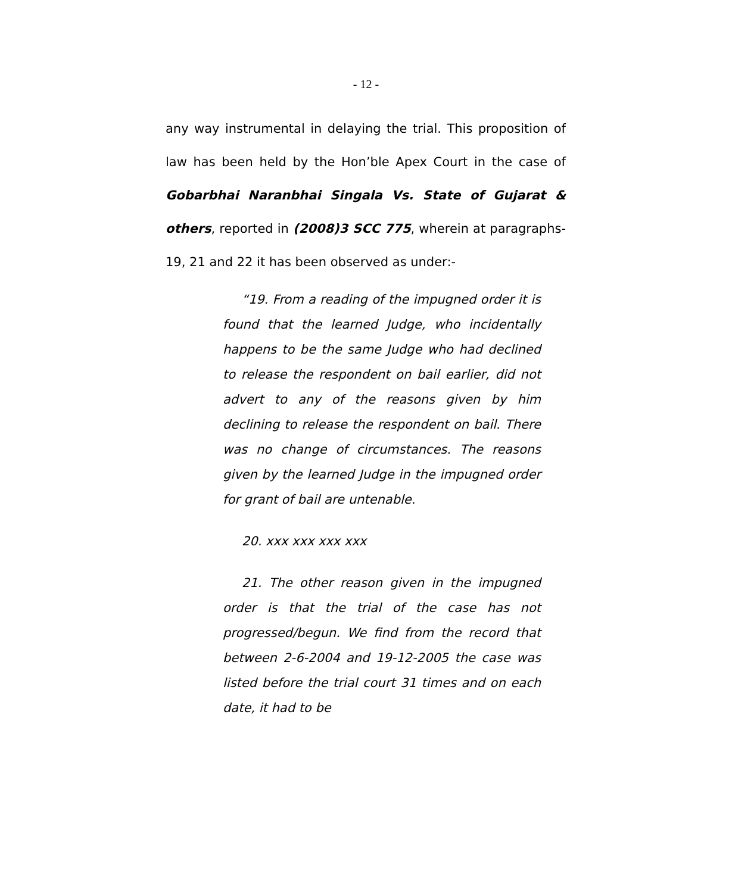- 12 -
any way instrumental in delaying the trial. This proposition of law has been held by the Hon’ble Apex Court in the case of Gobarbhai Naranbhai Singala Vs. State of Gujarat & others, reported in (2008)3 SCC 775, wherein at paragraphs-19, 21 and 22 it has been observed as under:-
“19. From a reading of the impugned order it is found that the learned Judge, who incidentally happens to be the same Judge who had declined to release the respondent on bail earlier, did not advert to any of the reasons given by him declining to release the respondent on bail. There was no change of circumstances. The reasons given by the learned Judge in the impugned order for grant of bail are untenable.
20. xxx xxx xxx xxx
21. The other reason given in the impugned order is that the trial of the case has not progressed/begun. We find from the record that between 2-6-2004 and 19-12-2005 the case was listed before the trial court 31 times and on each date, it had to be